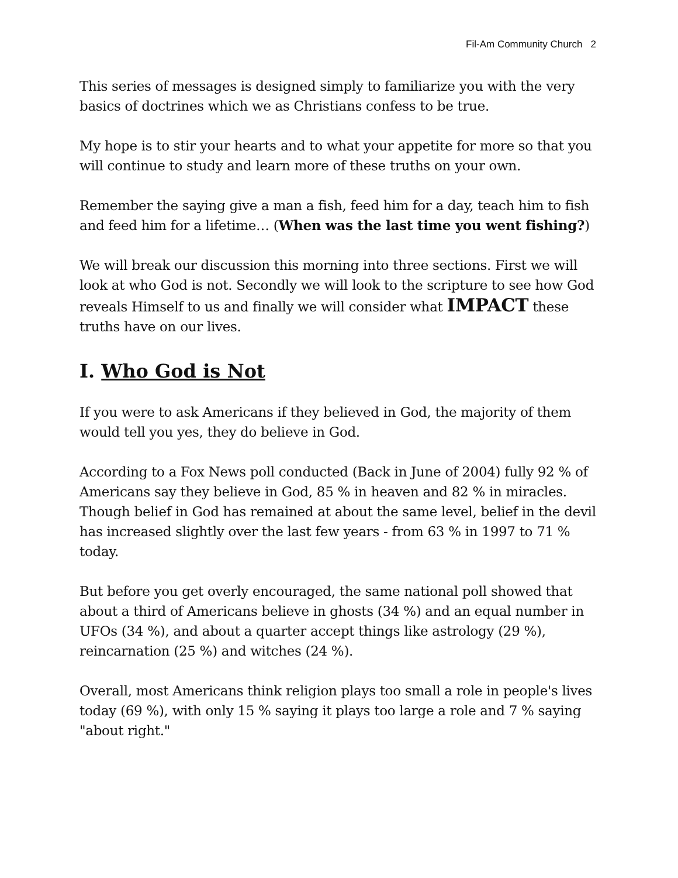Fil-Am Community Church 2
This series of messages is designed simply to familiarize you with the very basics of doctrines which we as Christians confess to be true.
My hope is to stir your hearts and to what your appetite for more so that you will continue to study and learn more of these truths on your own.
Remember the saying give a man a fish, feed him for a day, teach him to fish and feed him for a lifetime… (When was the last time you went fishing?)
We will break our discussion this morning into three sections. First we will look at who God is not. Secondly we will look to the scripture to see how God reveals Himself to us and finally we will consider what IMPACT these truths have on our lives.
I. Who God is Not
If you were to ask Americans if they believed in God, the majority of them would tell you yes, they do believe in God.
According to a Fox News poll conducted (Back in June of 2004) fully 92 % of Americans say they believe in God, 85 % in heaven and 82 % in miracles. Though belief in God has remained at about the same level, belief in the devil has increased slightly over the last few years - from 63 % in 1997 to 71 % today.
But before you get overly encouraged, the same national poll showed that about a third of Americans believe in ghosts (34 %) and an equal number in UFOs (34 %), and about a quarter accept things like astrology (29 %), reincarnation (25 %) and witches (24 %).
Overall, most Americans think religion plays too small a role in people's lives today (69 %), with only 15 % saying it plays too large a role and 7 % saying "about right."